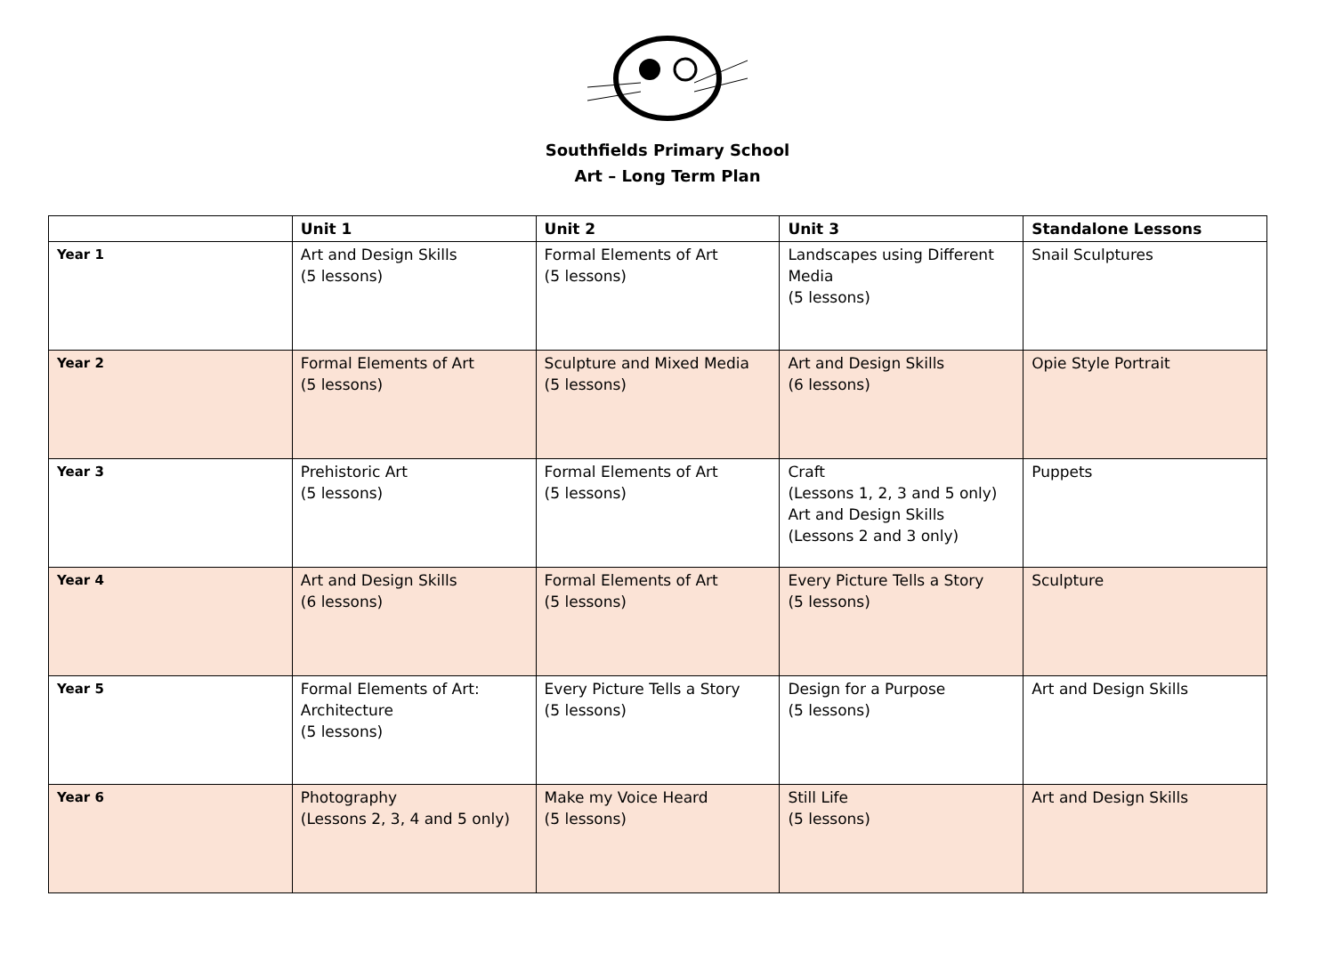Southfields Primary School
Art – Long Term Plan
| | Unit 1 | Unit 2 | Unit 3 | Standalone Lessons |
| --- | --- | --- | --- | --- |
| Year 1 | Art and Design Skills (5 lessons) | Formal Elements of Art (5 lessons) | Landscapes using Different Media (5 lessons) | Snail Sculptures |
| Year 2 | Formal Elements of Art (5 lessons) | Sculpture and Mixed Media (5 lessons) | Art and Design Skills (6 lessons) | Opie Style Portrait |
| Year 3 | Prehistoric Art (5 lessons) | Formal Elements of Art (5 lessons) | Craft (Lessons 1, 2, 3 and 5 only) Art and Design Skills (Lessons 2 and 3 only) | Puppets |
| Year 4 | Art and Design Skills (6 lessons) | Formal Elements of Art (5 lessons) | Every Picture Tells a Story (5 lessons) | Sculpture |
| Year 5 | Formal Elements of Art: Architecture (5 lessons) | Every Picture Tells a Story (5 lessons) | Design for a Purpose (5 lessons) | Art and Design Skills |
| Year 6 | Photography (Lessons 2, 3, 4 and 5 only) | Make my Voice Heard (5 lessons) | Still Life (5 lessons) | Art and Design Skills |